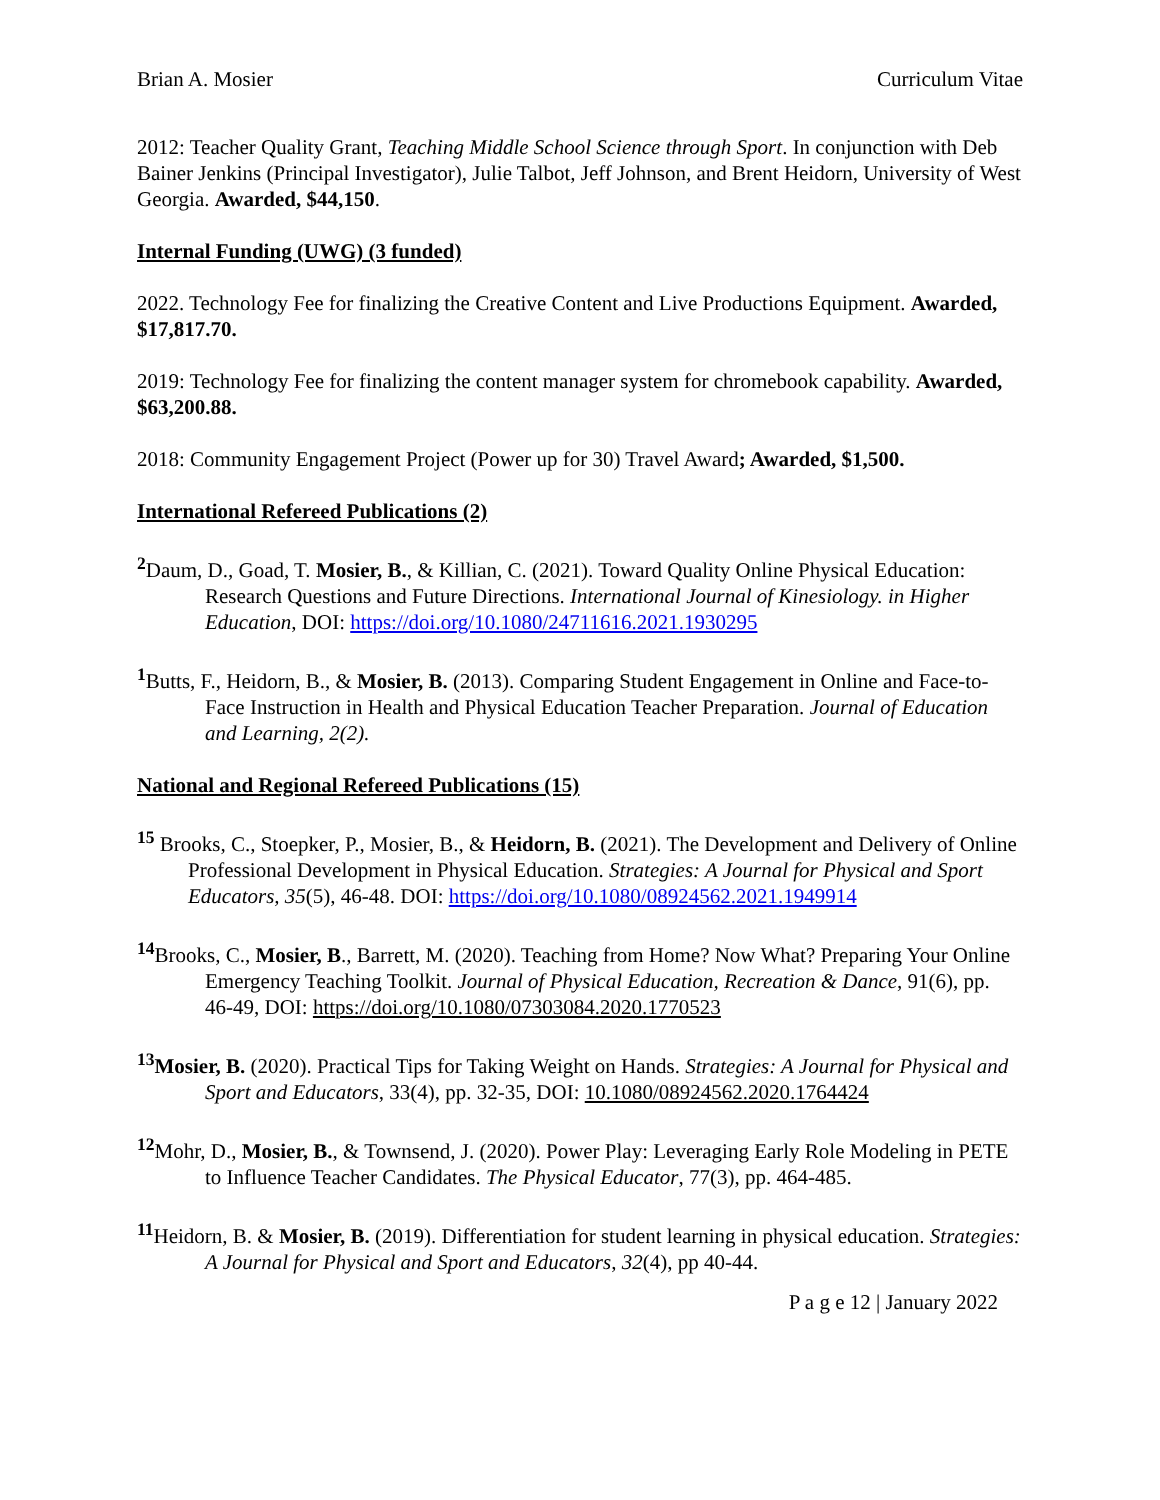Brian A. Mosier Curriculum Vitae
2012: Teacher Quality Grant, Teaching Middle School Science through Sport. In conjunction with Deb Bainer Jenkins (Principal Investigator), Julie Talbot, Jeff Johnson, and Brent Heidorn, University of West Georgia. Awarded, $44,150.
Internal Funding (UWG) (3 funded)
2022. Technology Fee for finalizing the Creative Content and Live Productions Equipment. Awarded, $17,817.70.
2019: Technology Fee for finalizing the content manager system for chromebook capability. Awarded, $63,200.88.
2018: Community Engagement Project (Power up for 30) Travel Award; Awarded, $1,500.
International Refereed Publications (2)
<sup>2</sup> Daum, D., Goad, T. Mosier, B., & Killian, C. (2021). Toward Quality Online Physical Education: Research Questions and Future Directions. International Journal of Kinesiology. in Higher Education, DOI: https://doi.org/10.1080/24711616.2021.1930295
<sup>1</sup> Butts, F., Heidorn, B., & Mosier, B. (2013). Comparing Student Engagement in Online and Face-to-Face Instruction in Health and Physical Education Teacher Preparation. Journal of Education and Learning, 2(2).
National and Regional Refereed Publications (15)
<sup>15</sup> Brooks, C., Stoepker, P., Mosier, B., & Heidorn, B. (2021). The Development and Delivery of Online Professional Development in Physical Education. Strategies: A Journal for Physical and Sport Educators, 35(5), 46-48. DOI: https://doi.org/10.1080/08924562.2021.1949914
<sup>14</sup> Brooks, C., Mosier, B., Barrett, M. (2020). Teaching from Home? Now What? Preparing Your Online Emergency Teaching Toolkit. Journal of Physical Education, Recreation & Dance, 91(6), pp. 46-49, DOI: https://doi.org/10.1080/07303084.2020.1770523
<sup>13</sup> Mosier, B. (2020). Practical Tips for Taking Weight on Hands. Strategies: A Journal for Physical and Sport and Educators, 33(4), pp. 32-35, DOI: 10.1080/08924562.2020.1764424
<sup>12</sup> Mohr, D., Mosier, B., & Townsend, J. (2020). Power Play: Leveraging Early Role Modeling in PETE to Influence Teacher Candidates. The Physical Educator, 77(3), pp. 464-485.
<sup>11</sup> Heidorn, B. & Mosier, B. (2019). Differentiation for student learning in physical education. Strategies: A Journal for Physical and Sport and Educators, 32(4), pp 40-44.
P a g e 12 | January 2022